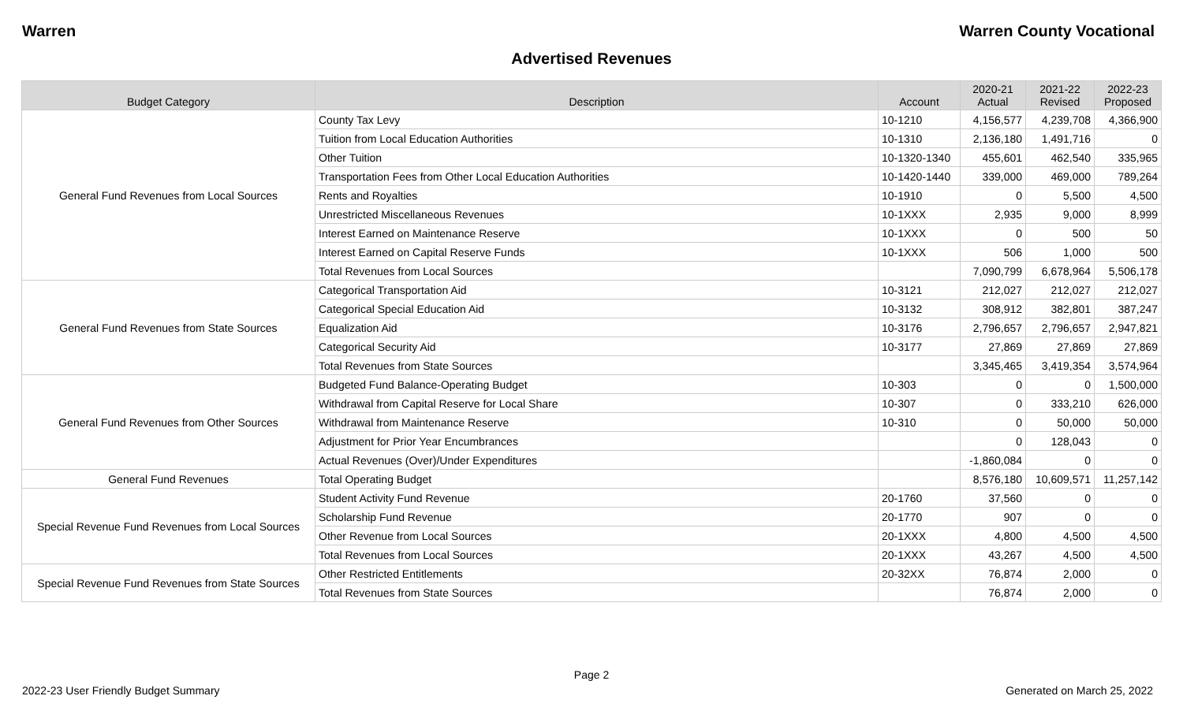Warren Warren County Vocational
Advertised Revenues
| Budget Category | Description | Account | 2020-21 Actual | 2021-22 Revised | 2022-23 Proposed |
| --- | --- | --- | --- | --- | --- |
| General Fund Revenues from Local Sources | County Tax Levy | 10-1210 | 4,156,577 | 4,239,708 | 4,366,900 |
| | Tuition from Local Education Authorities | 10-1310 | 2,136,180 | 1,491,716 | 0 |
| | Other Tuition | 10-1320-1340 | 455,601 | 462,540 | 335,965 |
| | Transportation Fees from Other Local Education Authorities | 10-1420-1440 | 339,000 | 469,000 | 789,264 |
| | Rents and Royalties | 10-1910 | 0 | 5,500 | 4,500 |
| | Unrestricted Miscellaneous Revenues | 10-1XXX | 2,935 | 9,000 | 8,999 |
| | Interest Earned on Maintenance Reserve | 10-1XXX | 0 | 500 | 50 |
| | Interest Earned on Capital Reserve Funds | 10-1XXX | 506 | 1,000 | 500 |
| | Total Revenues from Local Sources | | 7,090,799 | 6,678,964 | 5,506,178 |
| General Fund Revenues from State Sources | Categorical Transportation Aid | 10-3121 | 212,027 | 212,027 | 212,027 |
| | Categorical Special Education Aid | 10-3132 | 308,912 | 382,801 | 387,247 |
| | Equalization Aid | 10-3176 | 2,796,657 | 2,796,657 | 2,947,821 |
| | Categorical Security Aid | 10-3177 | 27,869 | 27,869 | 27,869 |
| | Total Revenues from State Sources | | 3,345,465 | 3,419,354 | 3,574,964 |
| General Fund Revenues from Other Sources | Budgeted Fund Balance-Operating Budget | 10-303 | 0 | 0 | 1,500,000 |
| | Withdrawal from Capital Reserve for Local Share | 10-307 | 0 | 333,210 | 626,000 |
| | Withdrawal from Maintenance Reserve | 10-310 | 0 | 50,000 | 50,000 |
| | Adjustment for Prior Year Encumbrances | | 0 | 128,043 | 0 |
| | Actual Revenues (Over)/Under Expenditures | | -1,860,084 | 0 | 0 |
| General Fund Revenues | Total Operating Budget | | 8,576,180 | 10,609,571 | 11,257,142 |
| Special Revenue Fund Revenues from Local Sources | Student Activity Fund Revenue | 20-1760 | 37,560 | 0 | 0 |
| | Scholarship Fund Revenue | 20-1770 | 907 | 0 | 0 |
| | Other Revenue from Local Sources | 20-1XXX | 4,800 | 4,500 | 4,500 |
| | Total Revenues from Local Sources | 20-1XXX | 43,267 | 4,500 | 4,500 |
| Special Revenue Fund Revenues from State Sources | Other Restricted Entitlements | 20-32XX | 76,874 | 2,000 | 0 |
| | Total Revenues from State Sources | | 76,874 | 2,000 | 0 |
Page 2
2022-23 User Friendly Budget Summary Generated on March 25, 2022